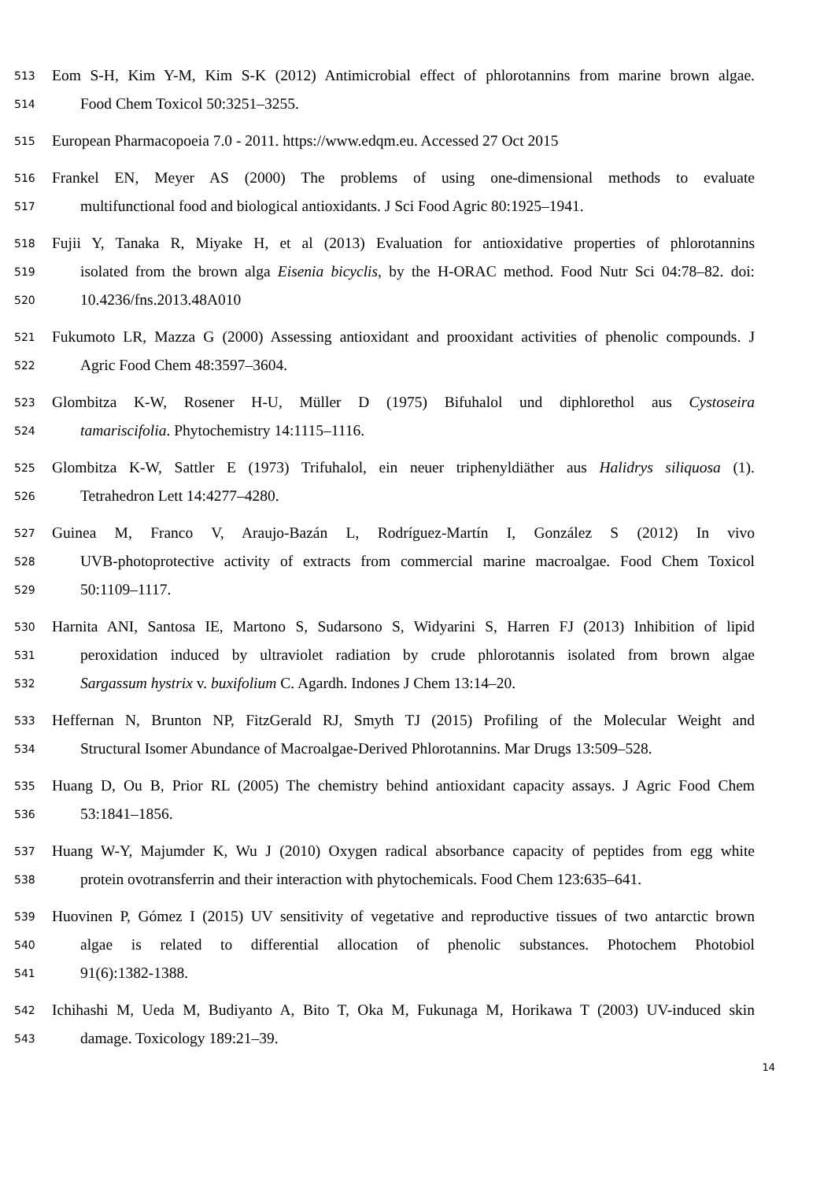513 Eom S-H, Kim Y-M, Kim S-K (2012) Antimicrobial effect of phlorotannins from marine brown algae.
514 Food Chem Toxicol 50:3251–3255.
515 European Pharmacopoeia 7.0 - 2011. https://www.edqm.eu. Accessed 27 Oct 2015
516 Frankel EN, Meyer AS (2000) The problems of using one-dimensional methods to evaluate
517 multifunctional food and biological antioxidants. J Sci Food Agric 80:1925–1941.
518 Fujii Y, Tanaka R, Miyake H, et al (2013) Evaluation for antioxidative properties of phlorotannins
519 isolated from the brown alga Eisenia bicyclis, by the H-ORAC method. Food Nutr Sci 04:78–82. doi:
520 10.4236/fns.2013.48A010
521 Fukumoto LR, Mazza G (2000) Assessing antioxidant and prooxidant activities of phenolic compounds. J
522 Agric Food Chem 48:3597–3604.
523 Glombitza K-W, Rosener H-U, Müller D (1975) Bifuhalol und diphlorethol aus Cystoseira
524 tamariscifolia. Phytochemistry 14:1115–1116.
525 Glombitza K-W, Sattler E (1973) Trifuhalol, ein neuer triphenyldiäther aus Halidrys siliquosa (1).
526 Tetrahedron Lett 14:4277–4280.
527 Guinea M, Franco V, Araujo-Bazán L, Rodríguez-Martín I, González S (2012) In vivo
528 UVB-photoprotective activity of extracts from commercial marine macroalgae. Food Chem Toxicol
529 50:1109–1117.
530 Harnita ANI, Santosa IE, Martono S, Sudarsono S, Widyarini S, Harren FJ (2013) Inhibition of lipid
531 peroxidation induced by ultraviolet radiation by crude phlorotannis isolated from brown algae
532 Sargassum hystrix v. buxifolium C. Agardh. Indones J Chem 13:14–20.
533 Heffernan N, Brunton NP, FitzGerald RJ, Smyth TJ (2015) Profiling of the Molecular Weight and
534 Structural Isomer Abundance of Macroalgae-Derived Phlorotannins. Mar Drugs 13:509–528.
535 Huang D, Ou B, Prior RL (2005) The chemistry behind antioxidant capacity assays. J Agric Food Chem
536 53:1841–1856.
537 Huang W-Y, Majumder K, Wu J (2010) Oxygen radical absorbance capacity of peptides from egg white
538 protein ovotransferrin and their interaction with phytochemicals. Food Chem 123:635–641.
539 Huovinen P, Gómez I (2015) UV sensitivity of vegetative and reproductive tissues of two antarctic brown
540 algae is related to differential allocation of phenolic substances. Photochem Photobiol
541 91(6):1382-1388.
542 Ichihashi M, Ueda M, Budiyanto A, Bito T, Oka M, Fukunaga M, Horikawa T (2003) UV-induced skin
543 damage. Toxicology 189:21–39.
14